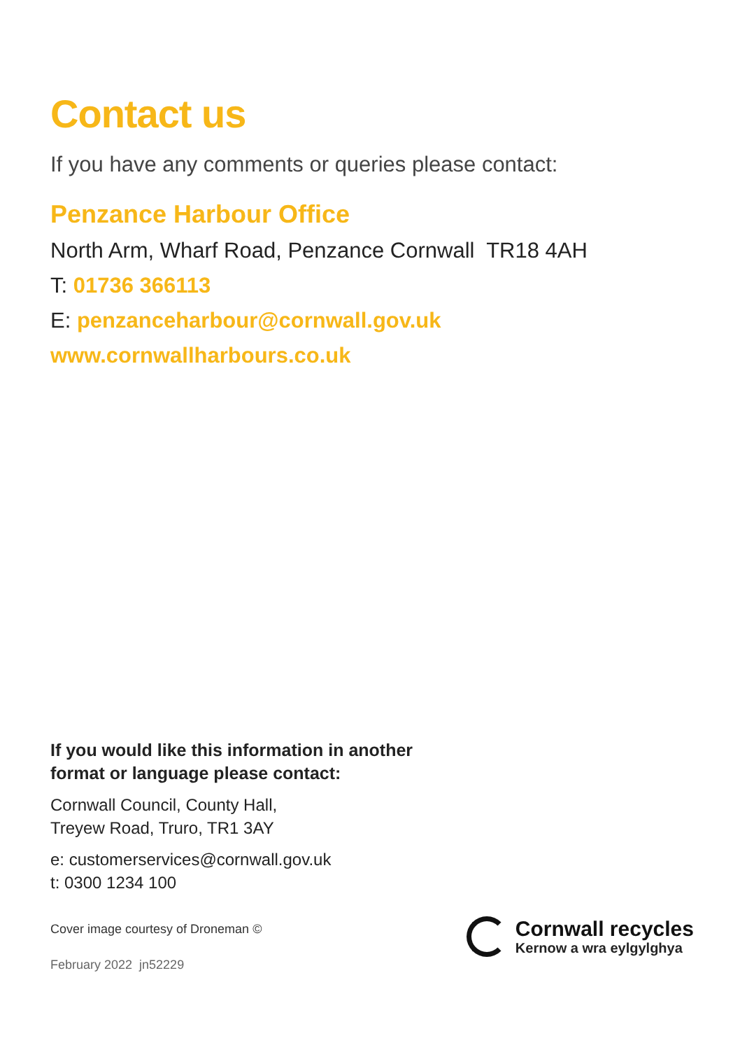Contact us
If you have any comments or queries please contact:
Penzance Harbour Office
North Arm, Wharf Road, Penzance Cornwall TR18 4AH
T: 01736 366113
E: penzanceharbour@cornwall.gov.uk
www.cornwallharbours.co.uk
If you would like this information in another
format or language please contact:
Cornwall Council, County Hall,
Treyew Road, Truro, TR1 3AY
e: customerservices@cornwall.gov.uk
t: 0300 1234 100
Cover image courtesy of Droneman ©
February 2022 jn52229
Cornwall recycles
Kernow a wra eylgylghya